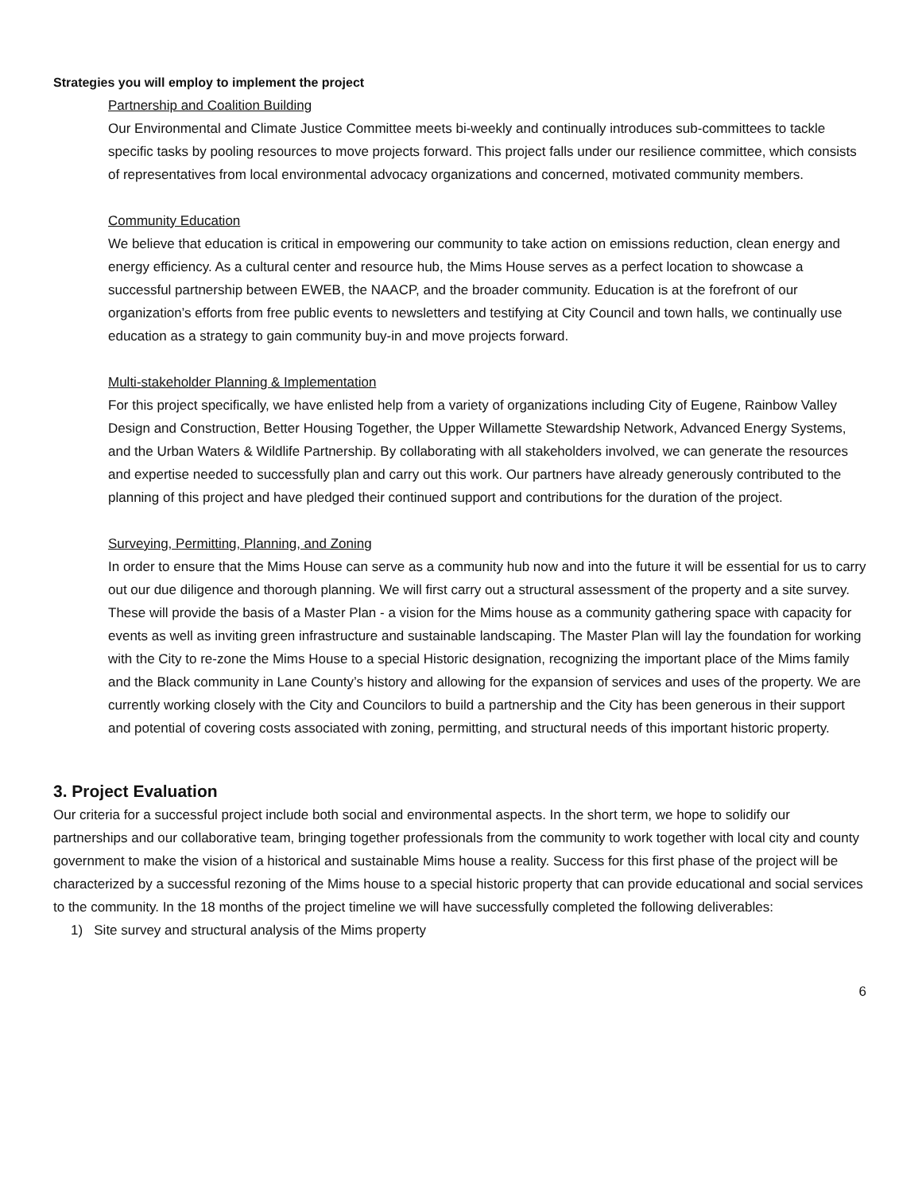Strategies you will employ to implement the project
Partnership and Coalition Building
Our Environmental and Climate Justice Committee meets bi-weekly and continually introduces sub-committees to tackle specific tasks by pooling resources to move projects forward. This project falls under our resilience committee, which consists of representatives from local environmental advocacy organizations and concerned, motivated community members.
Community Education
We believe that education is critical in empowering our community to take action on emissions reduction, clean energy and energy efficiency. As a cultural center and resource hub, the Mims House serves as a perfect location to showcase a successful partnership between EWEB, the NAACP, and the broader community. Education is at the forefront of our organization’s efforts from free public events to newsletters and testifying at City Council and town halls, we continually use education as a strategy to gain community buy-in and move projects forward.
Multi-stakeholder Planning & Implementation
For this project specifically, we have enlisted help from a variety of organizations including City of Eugene, Rainbow Valley Design and Construction, Better Housing Together, the Upper Willamette Stewardship Network, Advanced Energy Systems, and the Urban Waters & Wildlife Partnership. By collaborating with all stakeholders involved, we can generate the resources and expertise needed to successfully plan and carry out this work. Our partners have already generously contributed to the planning of this project and have pledged their continued support and contributions for the duration of the project.
Surveying, Permitting, Planning, and Zoning
In order to ensure that the Mims House can serve as a community hub now and into the future it will be essential for us to carry out our due diligence and thorough planning. We will first carry out a structural assessment of the property and a site survey. These will provide the basis of a Master Plan - a vision for the Mims house as a community gathering space with capacity for events as well as inviting green infrastructure and sustainable landscaping. The Master Plan will lay the foundation for working with the City to re-zone the Mims House to a special Historic designation, recognizing the important place of the Mims family and the Black community in Lane County’s history and allowing for the expansion of services and uses of the property. We are currently working closely with the City and Councilors to build a partnership and the City has been generous in their support and potential of covering costs associated with zoning, permitting, and structural needs of this important historic property.
3. Project Evaluation
Our criteria for a successful project include both social and environmental aspects. In the short term, we hope to solidify our partnerships and our collaborative team, bringing together professionals from the community to work together with local city and county government to make the vision of a historical and sustainable Mims house a reality. Success for this first phase of the project will be characterized by a successful rezoning of the Mims house to a special historic property that can provide educational and social services to the community. In the 18 months of the project timeline we will have successfully completed the following deliverables:
1) Site survey and structural analysis of the Mims property
6